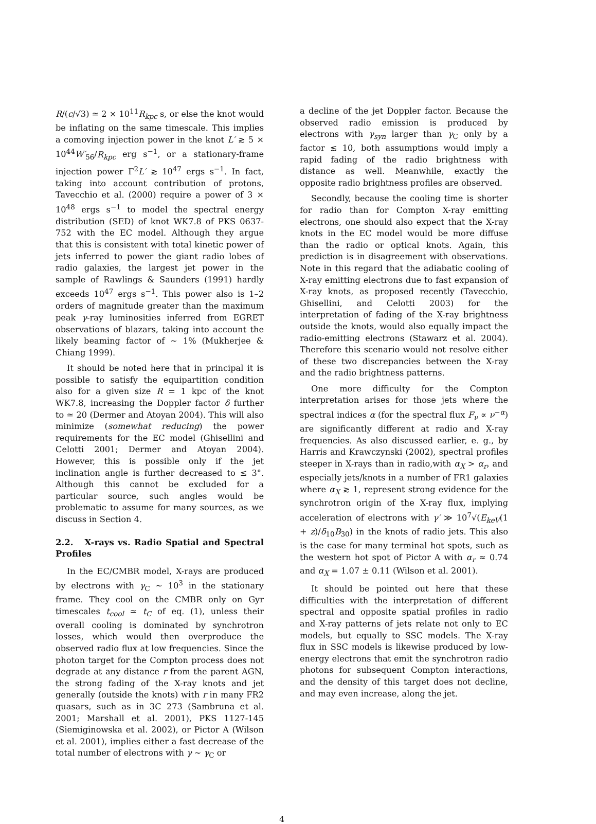R/(c/√3) ≃ 2 × 10<sup>11</sup>R<sub>kpc</sub> s, or else the knot would be inflating on the same timescale. This implies a comoving injection power in the knot L′ ≳ 5 × 10<sup>44</sup>W′<sub>56</sub>/R<sub>kpc</sub> erg s<sup>−1</sup>, or a stationary-frame injection power Γ<sup>2</sup>L′ ≳ 10<sup>47</sup> ergs s<sup>−1</sup>. In fact, taking into account contribution of protons, Tavecchio et al. (2000) require a power of 3 × 10<sup>48</sup> ergs s<sup>−1</sup> to model the spectral energy distribution (SED) of knot WK7.8 of PKS 0637-752 with the EC model. Although they argue that this is consistent with total kinetic power of jets inferred to power the giant radio lobes of radio galaxies, the largest jet power in the sample of Rawlings & Saunders (1991) hardly exceeds 10<sup>47</sup> ergs s<sup>−1</sup>. This power also is 1–2 orders of magnitude greater than the maximum peak γ-ray luminosities inferred from EGRET observations of blazars, taking into account the likely beaming factor of ∼ 1% (Mukherjee & Chiang 1999).
It should be noted here that in principal it is possible to satisfy the equipartition condition also for a given size R = 1 kpc of the knot WK7.8, increasing the Doppler factor δ further to ≃ 20 (Dermer and Atoyan 2004). This will also minimize (somewhat reducing) the power requirements for the EC model (Ghisellini and Celotti 2001; Dermer and Atoyan 2004). However, this is possible only if the jet inclination angle is further decreased to ≤ 3°. Although this cannot be excluded for a particular source, such angles would be problematic to assume for many sources, as we discuss in Section 4.
2.2. X-rays vs. Radio Spatial and Spectral Profiles
In the EC/CMBR model, X-rays are produced by electrons with γ<sub>C</sub> ∼ 10<sup>3</sup> in the stationary frame. They cool on the CMBR only on Gyr timescales t<sub>cool</sub> ≃ t<sub>C</sub> of eq. (1), unless their overall cooling is dominated by synchrotron losses, which would then overproduce the observed radio flux at low frequencies. Since the photon target for the Compton process does not degrade at any distance r from the parent AGN, the strong fading of the X-ray knots and jet generally (outside the knots) with r in many FR2 quasars, such as in 3C 273 (Sambruna et al. 2001; Marshall et al. 2001), PKS 1127-145 (Siemiginowska et al. 2002), or Pictor A (Wilson et al. 2001), implies either a fast decrease of the total number of electrons with γ ∼ γ<sub>C</sub> or
a decline of the jet Doppler factor. Because the observed radio emission is produced by electrons with γ<sub>syn</sub> larger than γ<sub>C</sub> only by a factor ≲ 10, both assumptions would imply a rapid fading of the radio brightness with distance as well. Meanwhile, exactly the opposite radio brightness profiles are observed.
Secondly, because the cooling time is shorter for radio than for Compton X-ray emitting electrons, one should also expect that the X-ray knots in the EC model would be more diffuse than the radio or optical knots. Again, this prediction is in disagreement with observations. Note in this regard that the adiabatic cooling of X-ray emitting electrons due to fast expansion of X-ray knots, as proposed recently (Tavecchio, Ghisellini, and Celotti 2003) for the interpretation of fading of the X-ray brightness outside the knots, would also equally impact the radio-emitting electrons (Stawarz et al. 2004). Therefore this scenario would not resolve either of these two discrepancies between the X-ray and the radio brightness patterns.
One more difficulty for the Compton interpretation arises for those jets where the spectral indices α (for the spectral flux F<sub>ν</sub> ∝ ν<sup>−α</sup>) are significantly different at radio and X-ray frequencies. As also discussed earlier, e. g., by Harris and Krawczynski (2002), spectral profiles steeper in X-rays than in radio,with α<sub>X</sub> > α<sub>r</sub>, and especially jets/knots in a number of FR1 galaxies where α<sub>X</sub> ≳ 1, represent strong evidence for the synchrotron origin of the X-ray flux, implying acceleration of electrons with γ′ ≫ 10<sup>7</sup>√(E<sub>keV</sub>(1 + z)/δ<sub>10</sub>B<sub>30</sub>) in the knots of radio jets. This also is the case for many terminal hot spots, such as the western hot spot of Pictor A with α<sub>r</sub> ≈ 0.74 and α<sub>X</sub> = 1.07 ± 0.11 (Wilson et al. 2001).
It should be pointed out here that these difficulties with the interpretation of different spectral and opposite spatial profiles in radio and X-ray patterns of jets relate not only to EC models, but equally to SSC models. The X-ray flux in SSC models is likewise produced by low-energy electrons that emit the synchrotron radio photons for subsequent Compton interactions, and the density of this target does not decline, and may even increase, along the jet.
4